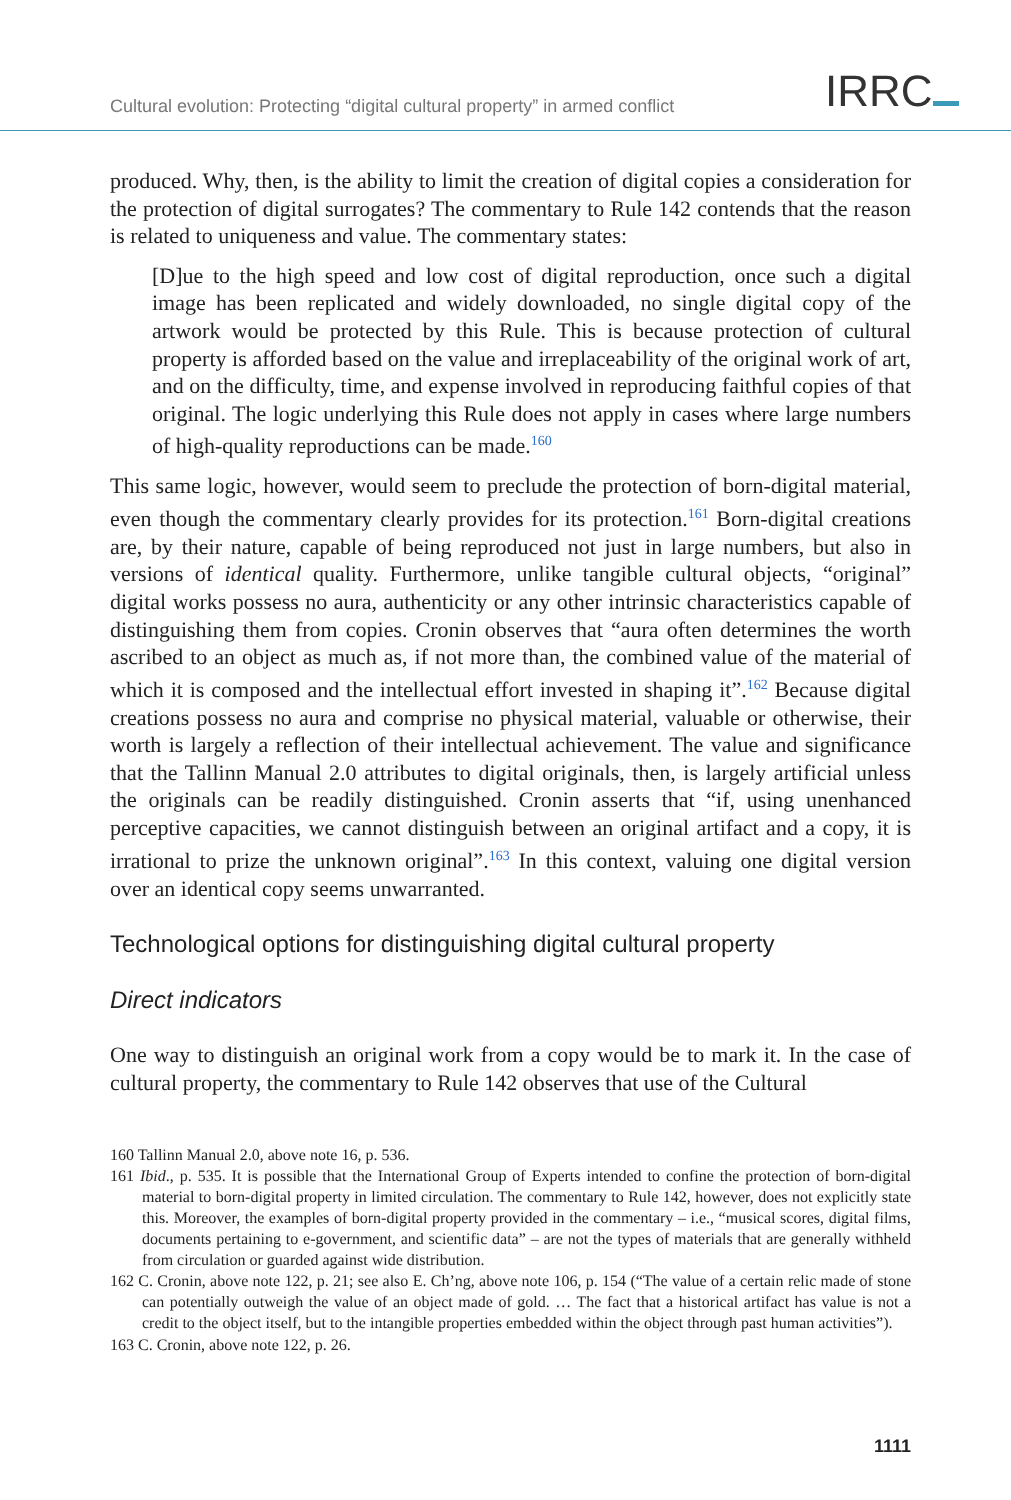Cultural evolution: Protecting “digital cultural property” in armed conflict
IRRC
produced. Why, then, is the ability to limit the creation of digital copies a consideration for the protection of digital surrogates? The commentary to Rule 142 contends that the reason is related to uniqueness and value. The commentary states:
[D]ue to the high speed and low cost of digital reproduction, once such a digital image has been replicated and widely downloaded, no single digital copy of the artwork would be protected by this Rule. This is because protection of cultural property is afforded based on the value and irreplaceability of the original work of art, and on the difficulty, time, and expense involved in reproducing faithful copies of that original. The logic underlying this Rule does not apply in cases where large numbers of high-quality reproductions can be made.<sup>160</sup>
This same logic, however, would seem to preclude the protection of born-digital material, even though the commentary clearly provides for its protection.<sup>161</sup> Born-digital creations are, by their nature, capable of being reproduced not just in large numbers, but also in versions of identical quality. Furthermore, unlike tangible cultural objects, “original” digital works possess no aura, authenticity or any other intrinsic characteristics capable of distinguishing them from copies. Cronin observes that “aura often determines the worth ascribed to an object as much as, if not more than, the combined value of the material of which it is composed and the intellectual effort invested in shaping it”.<sup>162</sup> Because digital creations possess no aura and comprise no physical material, valuable or otherwise, their worth is largely a reflection of their intellectual achievement. The value and significance that the Tallinn Manual 2.0 attributes to digital originals, then, is largely artificial unless the originals can be readily distinguished. Cronin asserts that “if, using unenhanced perceptive capacities, we cannot distinguish between an original artifact and a copy, it is irrational to prize the unknown original”.<sup>163</sup> In this context, valuing one digital version over an identical copy seems unwarranted.
Technological options for distinguishing digital cultural property
Direct indicators
One way to distinguish an original work from a copy would be to mark it. In the case of cultural property, the commentary to Rule 142 observes that use of the Cultural
160 Tallinn Manual 2.0, above note 16, p. 536.
161 Ibid., p. 535. It is possible that the International Group of Experts intended to confine the protection of born-digital material to born-digital property in limited circulation. The commentary to Rule 142, however, does not explicitly state this. Moreover, the examples of born-digital property provided in the commentary – i.e., “musical scores, digital films, documents pertaining to e-government, and scientific data” – are not the types of materials that are generally withheld from circulation or guarded against wide distribution.
162 C. Cronin, above note 122, p. 21; see also E. Ch’ng, above note 106, p. 154 (“The value of a certain relic made of stone can potentially outweigh the value of an object made of gold. … The fact that a historical artifact has value is not a credit to the object itself, but to the intangible properties embedded within the object through past human activities”).
163 C. Cronin, above note 122, p. 26.
1111